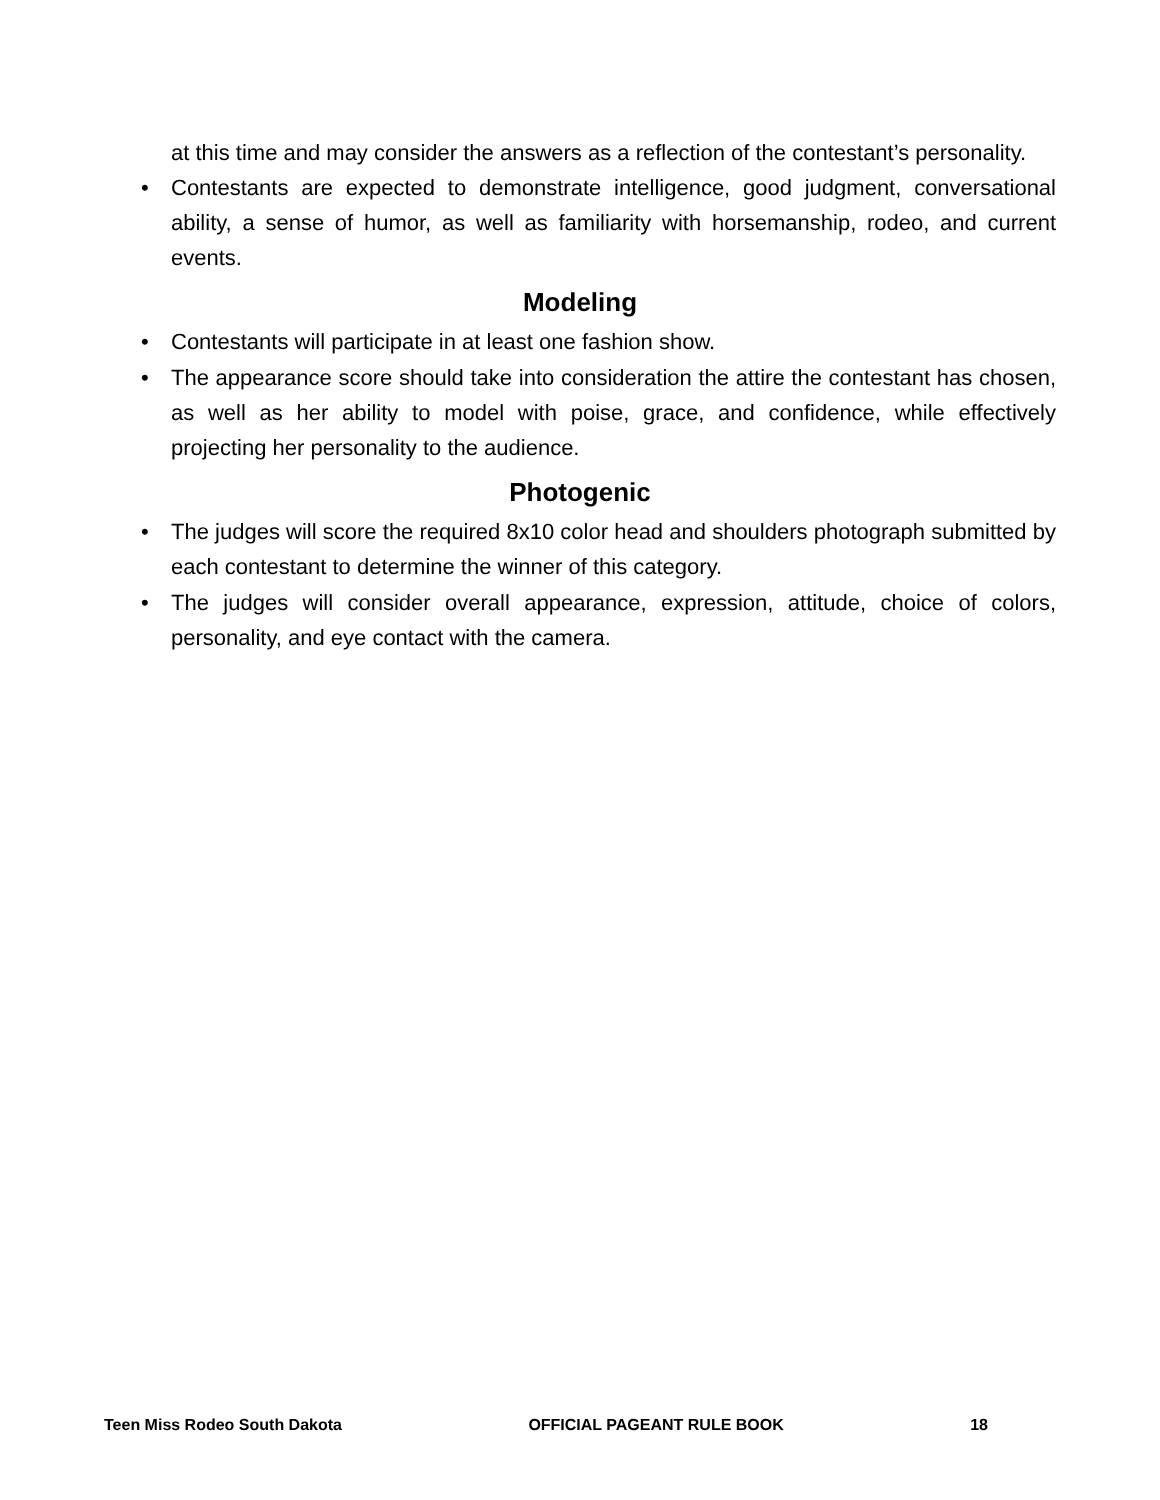at this time and may consider the answers as a reflection of the contestant’s personality.
• Contestants are expected to demonstrate intelligence, good judgment, conversational ability, a sense of humor, as well as familiarity with horsemanship, rodeo, and current events.
Modeling
• Contestants will participate in at least one fashion show.
• The appearance score should take into consideration the attire the contestant has chosen, as well as her ability to model with poise, grace, and confidence, while effectively projecting her personality to the audience.
Photogenic
• The judges will score the required 8x10 color head and shoulders photograph submitted by each contestant to determine the winner of this category.
• The judges will consider overall appearance, expression, attitude, choice of colors, personality, and eye contact with the camera.
Teen Miss Rodeo South Dakota OFFICIAL PAGEANT RULE BOOK 18